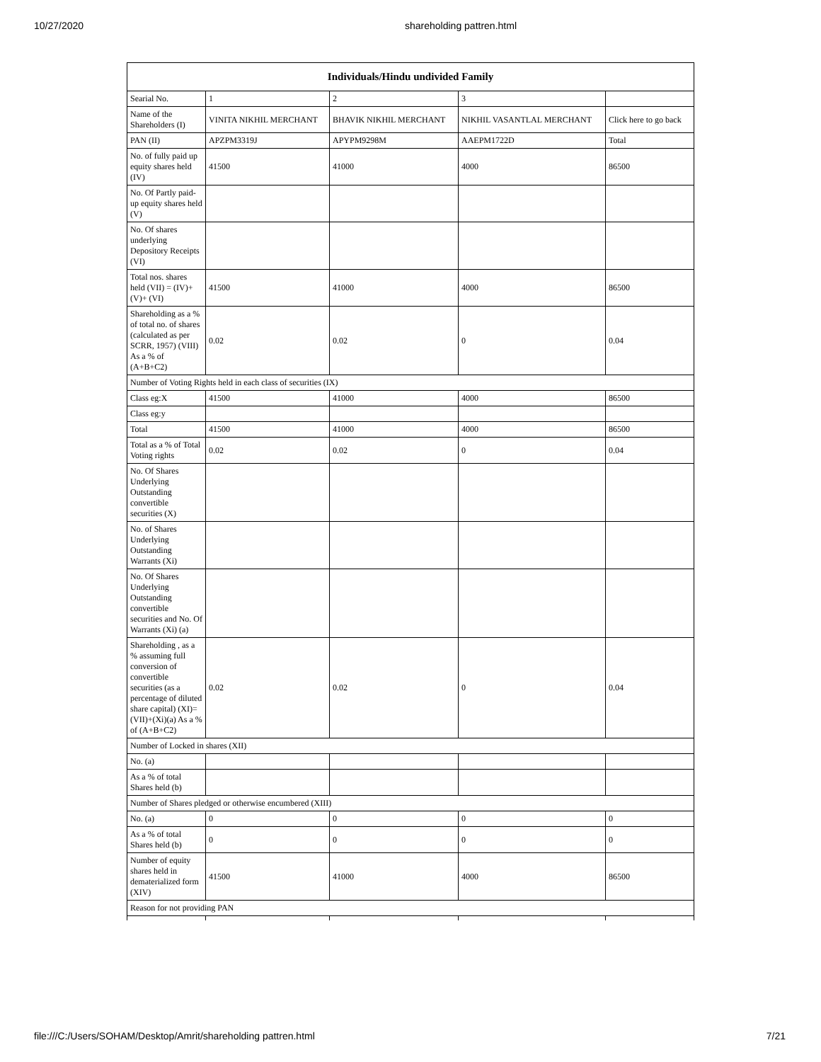10/27/2020 shareholding pattren.html
| Individuals/Hindu undivided Family | | | | |
| --- | --- | --- | --- | --- |
| Searial No. | 1 | 2 | 3 | |
| Name of the Shareholders (I) | VINITA NIKHIL MERCHANT | BHAVIK NIKHIL MERCHANT | NIKHIL VASANTLAL MERCHANT | Click here to go back |
| PAN (II) | APZPM3319J | APYPM9298M | AAEPM1722D | Total |
| No. of fully paid up equity shares held (IV) | 41500 | 41000 | 4000 | 86500 |
| No. Of Partly paid-up equity shares held (V) | | | | |
| No. Of shares underlying Depository Receipts (VI) | | | | |
| Total nos. shares held (VII) = (IV)+(V)+ (VI) | 41500 | 41000 | 4000 | 86500 |
| Shareholding as a % of total no. of shares (calculated as per SCRR, 1957) (VIII) As a % of (A+B+C2) | 0.02 | 0.02 | 0 | 0.04 |
| Number of Voting Rights held in each class of securities (IX) | | | | |
| Class eg:X | 41500 | 41000 | 4000 | 86500 |
| Class eg:y | | | | |
| Total | 41500 | 41000 | 4000 | 86500 |
| Total as a % of Total Voting rights | 0.02 | 0.02 | 0 | 0.04 |
| No. Of Shares Underlying Outstanding convertible securities (X) | | | | |
| No. of Shares Underlying Outstanding Warrants (Xi) | | | | |
| No. Of Shares Underlying Outstanding convertible securities and No. Of Warrants (Xi) (a) | | | | |
| Shareholding , as a % assuming full conversion of convertible securities (as a percentage of diluted share capital) (XI)= (VII)+(Xi)(a) As a % of (A+B+C2) | 0.02 | 0.02 | 0 | 0.04 |
| Number of Locked in shares (XII) | | | | |
| No. (a) | | | | |
| As a % of total Shares held (b) | | | | |
| Number of Shares pledged or otherwise encumbered (XIII) | | | | |
| No. (a) | 0 | 0 | 0 | 0 |
| As a % of total Shares held (b) | 0 | 0 | 0 | 0 |
| Number of equity shares held in dematerialized form (XIV) | 41500 | 41000 | 4000 | 86500 |
| Reason for not providing PAN | | | | |
file:///C:/Users/SOHAM/Desktop/Amrit/shareholding pattren.html 7/21